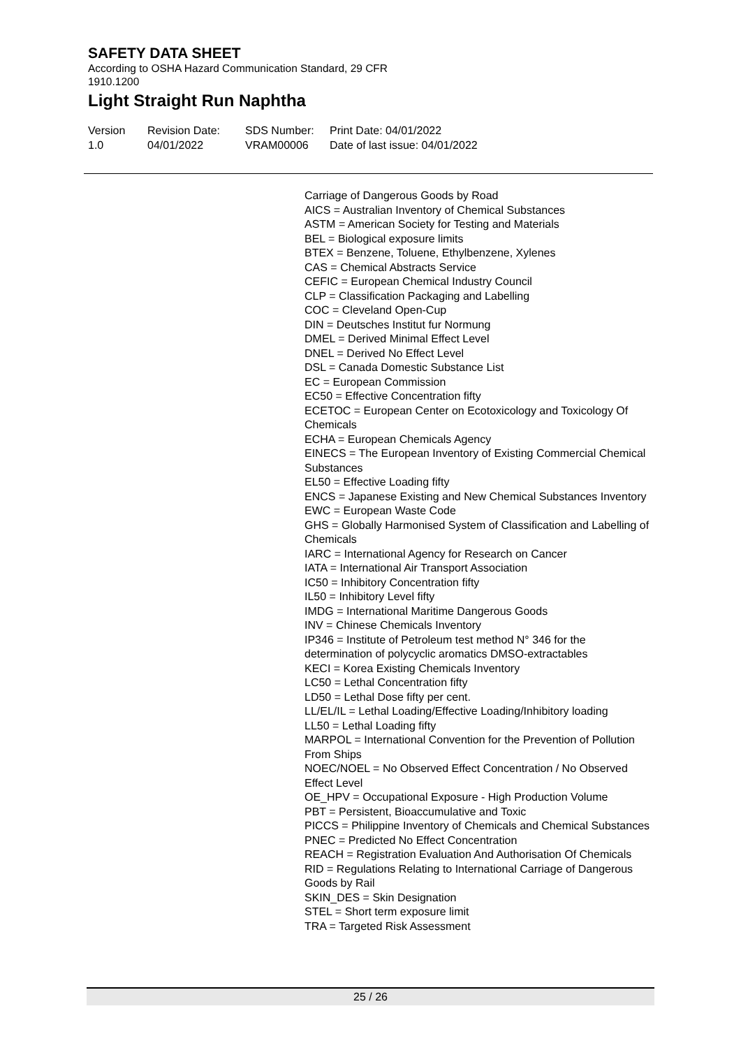SAFETY DATA SHEET
According to OSHA Hazard Communication Standard, 29 CFR
1910.1200
Light Straight Run Naphtha
Version
1.0
Revision Date:
04/01/2022
SDS Number:
VRAM00006
Print Date: 04/01/2022
Date of last issue: 04/01/2022
Carriage of Dangerous Goods by Road
AICS = Australian Inventory of Chemical Substances
ASTM = American Society for Testing and Materials
BEL = Biological exposure limits
BTEX = Benzene, Toluene, Ethylbenzene, Xylenes
CAS = Chemical Abstracts Service
CEFIC = European Chemical Industry Council
CLP = Classification Packaging and Labelling
COC = Cleveland Open-Cup
DIN = Deutsches Institut fur Normung
DMEL = Derived Minimal Effect Level
DNEL = Derived No Effect Level
DSL = Canada Domestic Substance List
EC = European Commission
EC50 = Effective Concentration fifty
ECETOC = European Center on Ecotoxicology and Toxicology Of Chemicals
ECHA = European Chemicals Agency
EINECS = The European Inventory of Existing Commercial Chemical Substances
EL50 = Effective Loading fifty
ENCS = Japanese Existing and New Chemical Substances Inventory
EWC = European Waste Code
GHS = Globally Harmonised System of Classification and Labelling of Chemicals
IARC = International Agency for Research on Cancer
IATA = International Air Transport Association
IC50 = Inhibitory Concentration fifty
IL50 = Inhibitory Level fifty
IMDG = International Maritime Dangerous Goods
INV = Chinese Chemicals Inventory
IP346 = Institute of Petroleum test method N° 346 for the determination of polycyclic aromatics DMSO-extractables
KECI = Korea Existing Chemicals Inventory
LC50 = Lethal Concentration fifty
LD50 = Lethal Dose fifty per cent.
LL/EL/IL = Lethal Loading/Effective Loading/Inhibitory loading
LL50 = Lethal Loading fifty
MARPOL = International Convention for the Prevention of Pollution From Ships
NOEC/NOEL = No Observed Effect Concentration / No Observed Effect Level
OE_HPV = Occupational Exposure - High Production Volume
PBT = Persistent, Bioaccumulative and Toxic
PICCS = Philippine Inventory of Chemicals and Chemical Substances
PNEC = Predicted No Effect Concentration
REACH = Registration Evaluation And Authorisation Of Chemicals
RID = Regulations Relating to International Carriage of Dangerous Goods by Rail
SKIN_DES = Skin Designation
STEL = Short term exposure limit
TRA = Targeted Risk Assessment
25 / 26